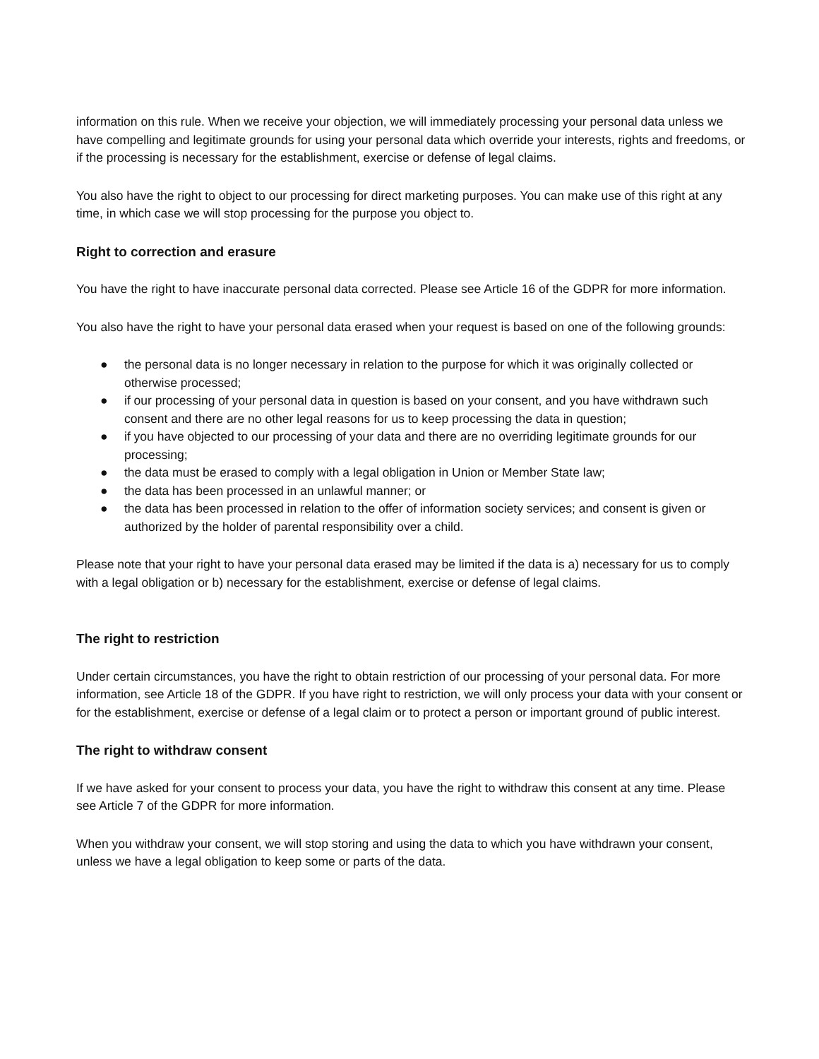information on this rule. When we receive your objection, we will immediately processing your personal data unless we have compelling and legitimate grounds for using your personal data which override your interests, rights and freedoms, or if the processing is necessary for the establishment, exercise or defense of legal claims.
You also have the right to object to our processing for direct marketing purposes. You can make use of this right at any time, in which case we will stop processing for the purpose you object to.
Right to correction and erasure
You have the right to have inaccurate personal data corrected. Please see Article 16 of the GDPR for more information.
You also have the right to have your personal data erased when your request is based on one of the following grounds:
● the personal data is no longer necessary in relation to the purpose for which it was originally collected or otherwise processed;
● if our processing of your personal data in question is based on your consent, and you have withdrawn such consent and there are no other legal reasons for us to keep processing the data in question;
● if you have objected to our processing of your data and there are no overriding legitimate grounds for our processing;
● the data must be erased to comply with a legal obligation in Union or Member State law;
● the data has been processed in an unlawful manner; or
● the data has been processed in relation to the offer of information society services; and consent is given or authorized by the holder of parental responsibility over a child.
Please note that your right to have your personal data erased may be limited if the data is a) necessary for us to comply with a legal obligation or b) necessary for the establishment, exercise or defense of legal claims.
The right to restriction
Under certain circumstances, you have the right to obtain restriction of our processing of your personal data. For more information, see Article 18 of the GDPR. If you have right to restriction, we will only process your data with your consent or for the establishment, exercise or defense of a legal claim or to protect a person or important ground of public interest.
The right to withdraw consent
If we have asked for your consent to process your data, you have the right to withdraw this consent at any time. Please see Article 7 of the GDPR for more information.
When you withdraw your consent, we will stop storing and using the data to which you have withdrawn your consent, unless we have a legal obligation to keep some or parts of the data.